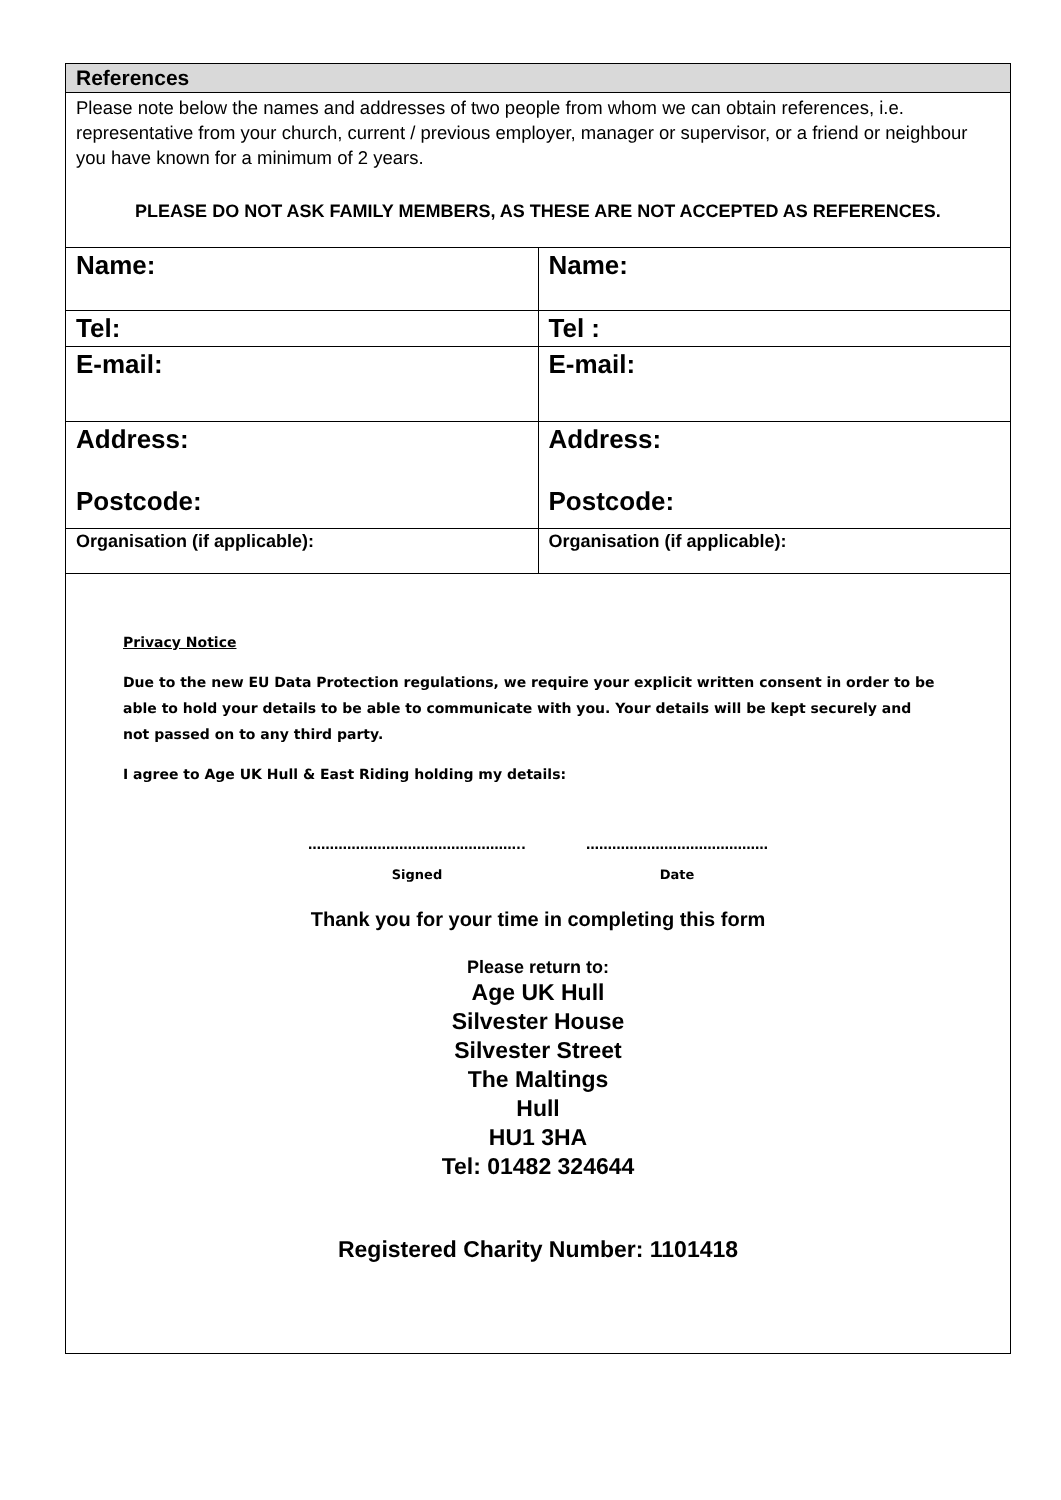References
Please note below the names and addresses of two people from whom we can obtain references, i.e. representative from your church, current / previous employer, manager or supervisor, or a friend or neighbour you have known for a minimum of 2 years.
PLEASE DO NOT ASK FAMILY MEMBERS, AS THESE ARE NOT ACCEPTED AS REFERENCES.
| Name: | Name: |
| Tel: | Tel : |
| E-mail: | E-mail: |
| Address: Postcode: | Address: Postcode: |
| Organisation (if applicable): | Organisation (if applicable): |
Privacy Notice
Due to the new EU Data Protection regulations, we require your explicit written consent in order to be able to hold your details to be able to communicate with you. Your details will be kept securely and not passed on to any third party.
I agree to Age UK Hull & East Riding holding my details:
…………………………………………..
Signed
……………………………………
Date
Thank you for your time in completing this form
Please return to:
Age UK Hull
Silvester House
Silvester Street
The Maltings
Hull
HU1 3HA
Tel: 01482 324644
Registered Charity Number: 1101418